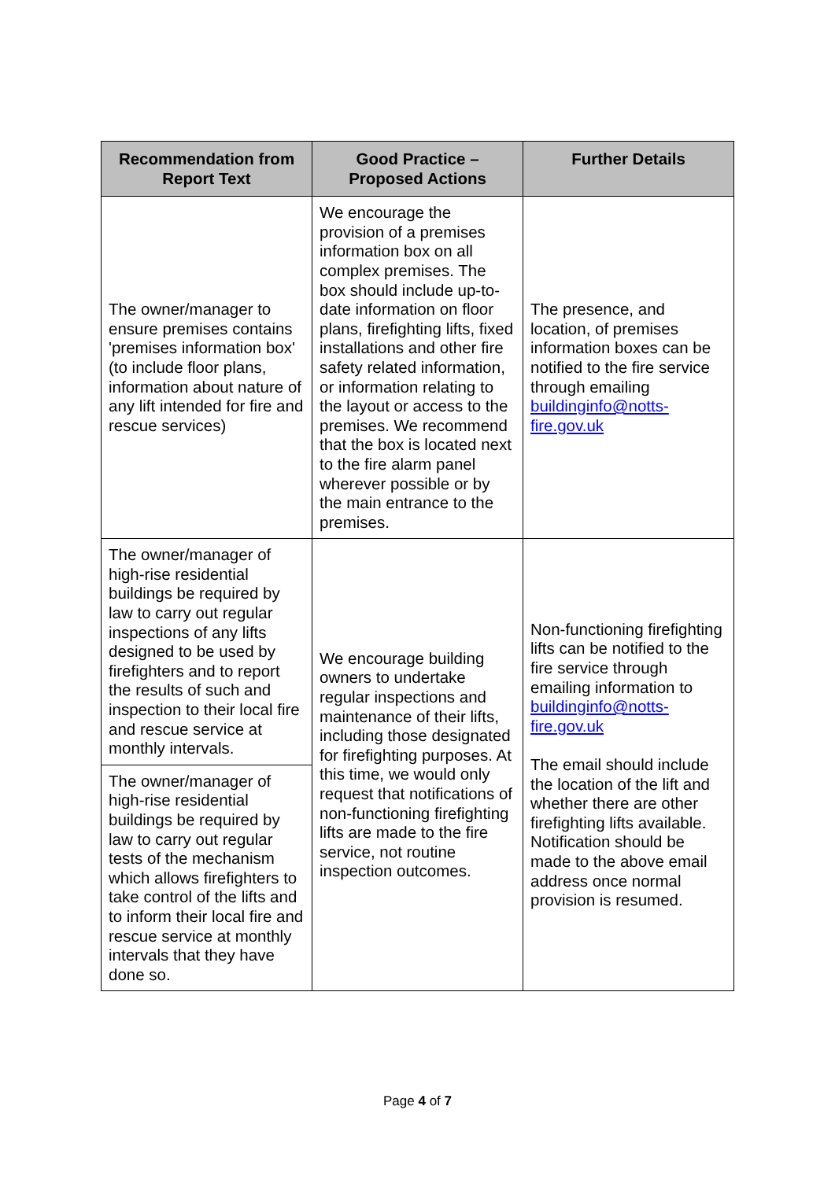| Recommendation from Report Text | Good Practice – Proposed Actions | Further Details |
| --- | --- | --- |
| The owner/manager to ensure premises contains 'premises information box' (to include floor plans, information about nature of any lift intended for fire and rescue services) | We encourage the provision of a premises information box on all complex premises. The box should include up-to-date information on floor plans, firefighting lifts, fixed installations and other fire safety related information, or information relating to the layout or access to the premises. We recommend that the box is located next to the fire alarm panel wherever possible or by the main entrance to the premises. | The presence, and location, of premises information boxes can be notified to the fire service through emailing buildinginfo@notts-fire.gov.uk |
| The owner/manager of high-rise residential buildings be required by law to carry out regular inspections of any lifts designed to be used by firefighters and to report the results of such and inspection to their local fire and rescue service at monthly intervals. | We encourage building owners to undertake regular inspections and maintenance of their lifts, including those designated for firefighting purposes. At this time, we would only request that notifications of non-functioning firefighting lifts are made to the fire service, not routine inspection outcomes. | Non-functioning firefighting lifts can be notified to the fire service through emailing information to buildinginfo@notts-fire.gov.uk The email should include the location of the lift and whether there are other firefighting lifts available. Notification should be made to the above email address once normal provision is resumed. |
| The owner/manager of high-rise residential buildings be required by law to carry out regular tests of the mechanism which allows firefighters to take control of the lifts and to inform their local fire and rescue service at monthly intervals that they have done so. | | |
Page 4 of 7